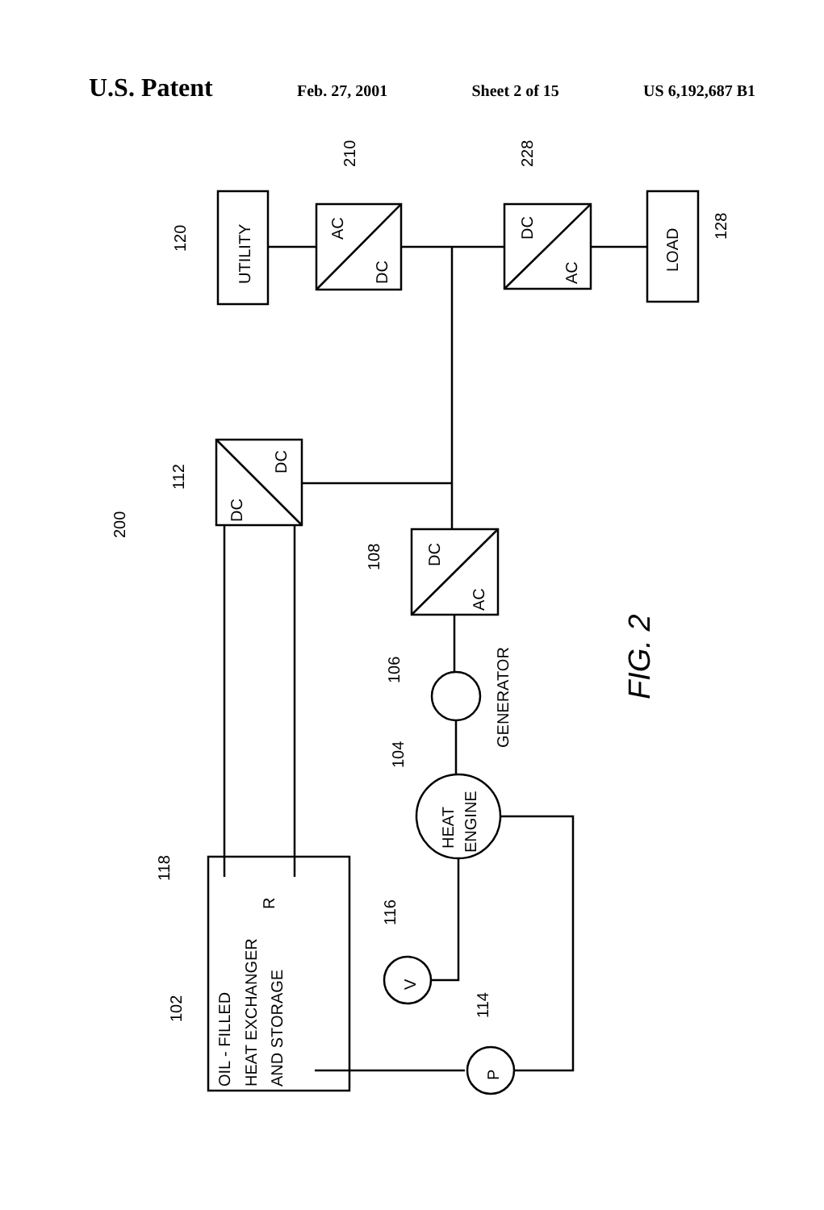U.S. Patent
Feb. 27, 2001 Sheet 2 of 15 US 6,192,687 B1
UTILITY
AC
DC
DC
AC
LOAD
DC
DC
DC
AC
GENERATOR
HEAT
ENGINE
V
P
R
OIL - FILLED
HEAT EXCHANGER
AND STORAGE
120
210
228
128
112
200
108
106
104
118
116
102
114
FIG. 2